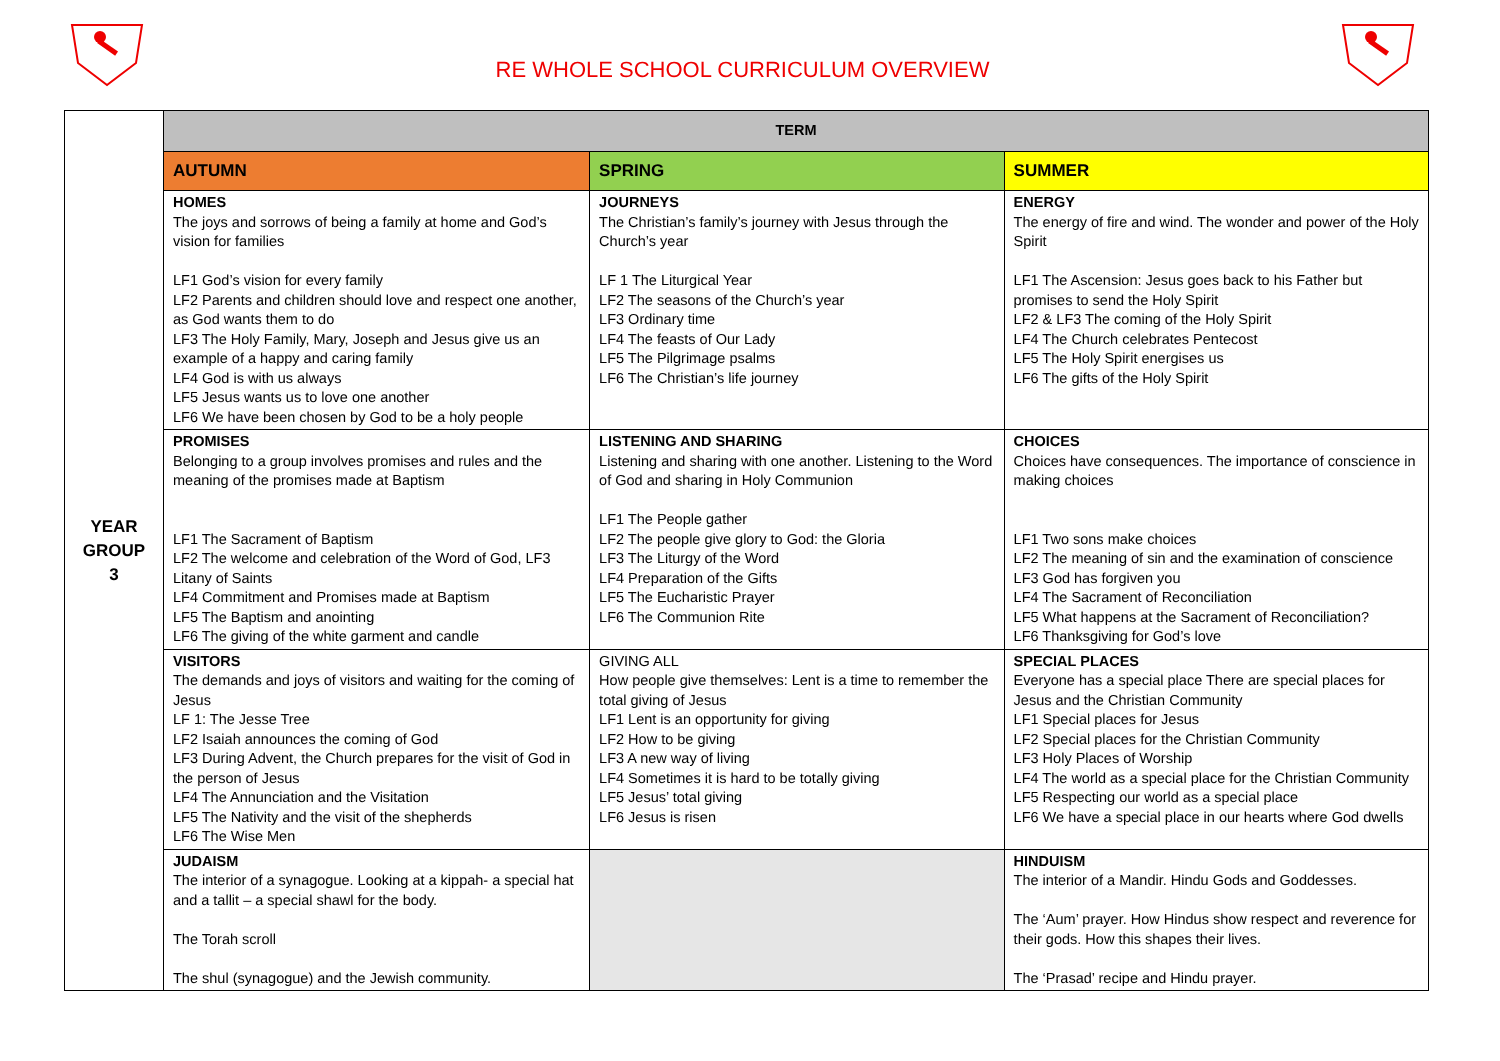RE WHOLE SCHOOL CURRICULUM OVERVIEW
| YEAR GROUP 3 | TERM | | |
| | AUTUMN | SPRING | SUMMER |
| | HOMES The joys and sorrows of being a family at home and God’s vision for families LF1 God’s vision for every family LF2 Parents and children should love and respect one another, as God wants them to do LF3 The Holy Family, Mary, Joseph and Jesus give us an example of a happy and caring family LF4 God is with us always LF5 Jesus wants us to love one another LF6 We have been chosen by God to be a holy people | JOURNEYS The Christian’s family’s journey with Jesus through the Church’s year LF 1 The Liturgical Year LF2 The seasons of the Church’s year LF3 Ordinary time LF4 The feasts of Our Lady LF5 The Pilgrimage psalms LF6 The Christian’s life journey | ENERGY The energy of fire and wind. The wonder and power of the Holy Spirit LF1 The Ascension: Jesus goes back to his Father but promises to send the Holy Spirit LF2 & LF3 The coming of the Holy Spirit LF4 The Church celebrates Pentecost LF5 The Holy Spirit energises us LF6 The gifts of the Holy Spirit |
| | PROMISES Belonging to a group involves promises and rules and the meaning of the promises made at Baptism LF1 The Sacrament of Baptism LF2 The welcome and celebration of the Word of God, LF3 Litany of Saints LF4 Commitment and Promises made at Baptism LF5 The Baptism and anointing LF6 The giving of the white garment and candle | LISTENING AND SHARING Listening and sharing with one another. Listening to the Word of God and sharing in Holy Communion LF1 The People gather LF2 The people give glory to God: the Gloria LF3 The Liturgy of the Word LF4 Preparation of the Gifts LF5 The Eucharistic Prayer LF6 The Communion Rite | CHOICES Choices have consequences. The importance of conscience in making choices LF1 Two sons make choices LF2 The meaning of sin and the examination of conscience LF3 God has forgiven you LF4 The Sacrament of Reconciliation LF5 What happens at the Sacrament of Reconciliation? LF6 Thanksgiving for God’s love |
| | VISITORS The demands and joys of visitors and waiting for the coming of Jesus LF 1: The Jesse Tree LF2 Isaiah announces the coming of God LF3 During Advent, the Church prepares for the visit of God in the person of Jesus LF4 The Annunciation and the Visitation LF5 The Nativity and the visit of the shepherds LF6 The Wise Men | GIVING ALL How people give themselves: Lent is a time to remember the total giving of Jesus LF1 Lent is an opportunity for giving LF2 How to be giving LF3 A new way of living LF4 Sometimes it is hard to be totally giving LF5 Jesus’ total giving LF6 Jesus is risen | SPECIAL PLACES Everyone has a special place There are special places for Jesus and the Christian Community LF1 Special places for Jesus LF2 Special places for the Christian Community LF3 Holy Places of Worship LF4 The world as a special place for the Christian Community LF5 Respecting our world as a special place LF6 We have a special place in our hearts where God dwells |
| | JUDAISM The interior of a synagogue. Looking at a kippah- a special hat and a tallit – a special shawl for the body. The Torah scroll The shul (synagogue) and the Jewish community. | | HINDUISM The interior of a Mandir. Hindu Gods and Goddesses. The ‘Aum’ prayer. How Hindus show respect and reverence for their gods. How this shapes their lives. The ‘Prasad’ recipe and Hindu prayer. |